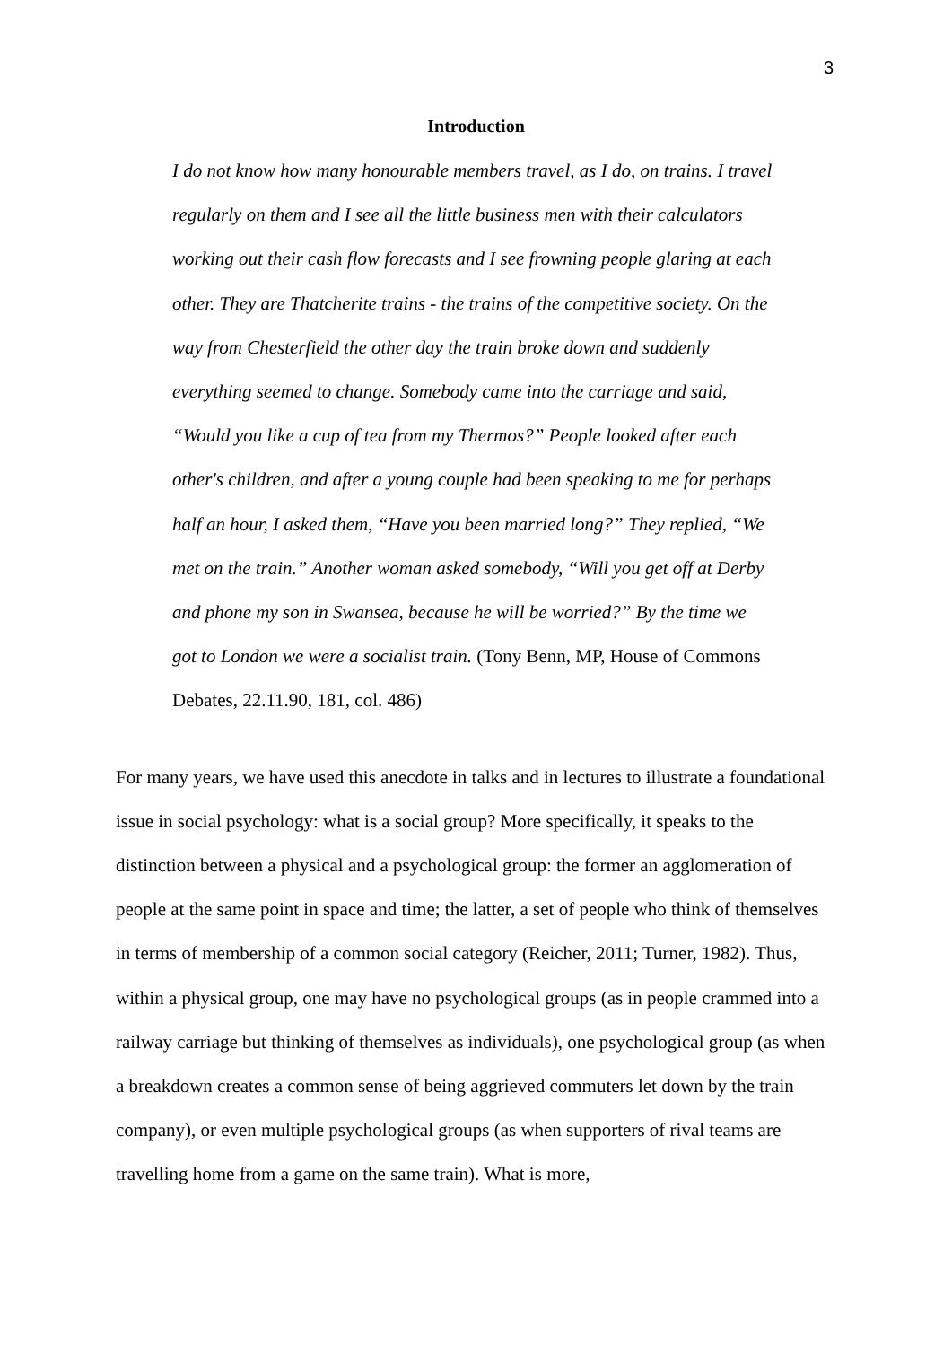3
Introduction
I do not know how many honourable members travel, as I do, on trains. I travel regularly on them and I see all the little business men with their calculators working out their cash flow forecasts and I see frowning people glaring at each other. They are Thatcherite trains - the trains of the competitive society. On the way from Chesterfield the other day the train broke down and suddenly everything seemed to change. Somebody came into the carriage and said, “Would you like a cup of tea from my Thermos?” People looked after each other's children, and after a young couple had been speaking to me for perhaps half an hour, I asked them, “Have you been married long?” They replied, “We met on the train.” Another woman asked somebody, “Will you get off at Derby and phone my son in Swansea, because he will be worried?” By the time we got to London we were a socialist train. (Tony Benn, MP, House of Commons Debates, 22.11.90, 181, col. 486)
For many years, we have used this anecdote in talks and in lectures to illustrate a foundational issue in social psychology: what is a social group? More specifically, it speaks to the distinction between a physical and a psychological group: the former an agglomeration of people at the same point in space and time; the latter, a set of people who think of themselves in terms of membership of a common social category (Reicher, 2011; Turner, 1982). Thus, within a physical group, one may have no psychological groups (as in people crammed into a railway carriage but thinking of themselves as individuals), one psychological group (as when a breakdown creates a common sense of being aggrieved commuters let down by the train company), or even multiple psychological groups (as when supporters of rival teams are travelling home from a game on the same train). What is more,